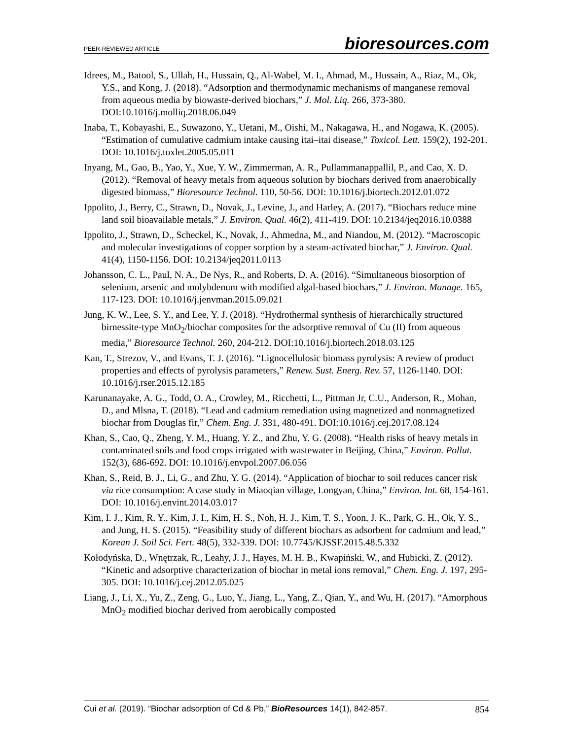PEER-REVIEWED ARTICLE bioresources.com
Idrees, M., Batool, S., Ullah, H., Hussain, Q., Al-Wabel, M. I., Ahmad, M., Hussain, A., Riaz, M., Ok, Y.S., and Kong, J. (2018). “Adsorption and thermodynamic mechanisms of manganese removal from aqueous media by biowaste-derived biochars,” J. Mol. Liq. 266, 373-380. DOI:10.1016/j.molliq.2018.06.049
Inaba, T., Kobayashi, E., Suwazono, Y., Uetani, M., Oishi, M., Nakagawa, H., and Nogawa, K. (2005). “Estimation of cumulative cadmium intake causing itai–itai disease,” Toxicol. Lett. 159(2), 192-201. DOI: 10.1016/j.toxlet.2005.05.011
Inyang, M., Gao, B., Yao, Y., Xue, Y. W., Zimmerman, A. R., Pullammanappallil, P., and Cao, X. D. (2012). “Removal of heavy metals from aqueous solution by biochars derived from anaerobically digested biomass,” Bioresource Technol. 110, 50-56. DOI: 10.1016/j.biortech.2012.01.072
Ippolito, J., Berry, C., Strawn, D., Novak, J., Levine, J., and Harley, A. (2017). “Biochars reduce mine land soil bioavailable metals,” J. Environ. Qual. 46(2), 411-419. DOI: 10.2134/jeq2016.10.0388
Ippolito, J., Strawn, D., Scheckel, K., Novak, J., Ahmedna, M., and Niandou, M. (2012). “Macroscopic and molecular investigations of copper sorption by a steam-activated biochar,” J. Environ. Qual. 41(4), 1150-1156. DOI: 10.2134/jeq2011.0113
Johansson, C. L., Paul, N. A., De Nys, R., and Roberts, D. A. (2016). “Simultaneous biosorption of selenium, arsenic and molybdenum with modified algal-based biochars,” J. Environ. Manage. 165, 117-123. DOI: 10.1016/j.jenvman.2015.09.021
Jung, K. W., Lee, S. Y., and Lee, Y. J. (2018). “Hydrothermal synthesis of hierarchically structured birnessite-type MnO<sub>2</sub>/biochar composites for the adsorptive removal of Cu (II) from aqueous media,” Bioresource Technol. 260, 204-212. DOI:10.1016/j.biortech.2018.03.125
Kan, T., Strezov, V., and Evans, T. J. (2016). “Lignocellulosic biomass pyrolysis: A review of product properties and effects of pyrolysis parameters,” Renew. Sust. Energ. Rev. 57, 1126-1140. DOI: 10.1016/j.rser.2015.12.185
Karunanayake, A. G., Todd, O. A., Crowley, M., Ricchetti, L., Pittman Jr, C.U., Anderson, R., Mohan, D., and Mlsna, T. (2018). “Lead and cadmium remediation using magnetized and nonmagnetized biochar from Douglas fir,” Chem. Eng. J. 331, 480-491. DOI:10.1016/j.cej.2017.08.124
Khan, S., Cao, Q., Zheng, Y. M., Huang, Y. Z., and Zhu, Y. G. (2008). “Health risks of heavy metals in contaminated soils and food crops irrigated with wastewater in Beijing, China,” Environ. Pollut. 152(3), 686-692. DOI: 10.1016/j.envpol.2007.06.056
Khan, S., Reid, B. J., Li, G., and Zhu, Y. G. (2014). “Application of biochar to soil reduces cancer risk via rice consumption: A case study in Miaoqian village, Longyan, China,” Environ. Int. 68, 154-161. DOI: 10.1016/j.envint.2014.03.017
Kim, I. J., Kim, R. Y., Kim, J. I., Kim, H. S., Noh, H. J., Kim, T. S., Yoon, J. K., Park, G. H., Ok, Y. S., and Jung, H. S. (2015). “Feasibility study of different biochars as adsorbent for cadmium and lead,” Korean J. Soil Sci. Fert. 48(5), 332-339. DOI: 10.7745/KJSSF.2015.48.5.332
Kołodyńska, D., Wnętrzak, R., Leahy, J. J., Hayes, M. H. B., Kwapiński, W., and Hubicki, Z. (2012). “Kinetic and adsorptive characterization of biochar in metal ions removal,” Chem. Eng. J. 197, 295-305. DOI: 10.1016/j.cej.2012.05.025
Liang, J., Li, X., Yu, Z., Zeng, G., Luo, Y., Jiang, L., Yang, Z., Qian, Y., and Wu, H. (2017). “Amorphous MnO<sub>2</sub> modified biochar derived from aerobically composted
Cui et al. (2019). “Biochar adsorption of Cd & Pb,” BioResources 14(1), 842-857. 854